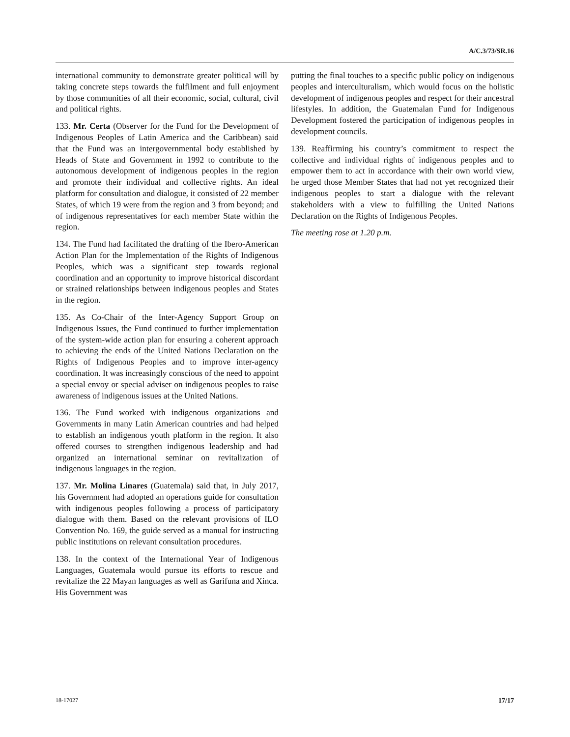A/C.3/73/SR.16
international community to demonstrate greater political will by taking concrete steps towards the fulfilment and full enjoyment by those communities of all their economic, social, cultural, civil and political rights.
133. Mr. Certa (Observer for the Fund for the Development of Indigenous Peoples of Latin America and the Caribbean) said that the Fund was an intergovernmental body established by Heads of State and Government in 1992 to contribute to the autonomous development of indigenous peoples in the region and promote their individual and collective rights. An ideal platform for consultation and dialogue, it consisted of 22 member States, of which 19 were from the region and 3 from beyond; and of indigenous representatives for each member State within the region.
134. The Fund had facilitated the drafting of the Ibero-American Action Plan for the Implementation of the Rights of Indigenous Peoples, which was a significant step towards regional coordination and an opportunity to improve historical discordant or strained relationships between indigenous peoples and States in the region.
135. As Co-Chair of the Inter-Agency Support Group on Indigenous Issues, the Fund continued to further implementation of the system-wide action plan for ensuring a coherent approach to achieving the ends of the United Nations Declaration on the Rights of Indigenous Peoples and to improve inter-agency coordination. It was increasingly conscious of the need to appoint a special envoy or special adviser on indigenous peoples to raise awareness of indigenous issues at the United Nations.
136. The Fund worked with indigenous organizations and Governments in many Latin American countries and had helped to establish an indigenous youth platform in the region. It also offered courses to strengthen indigenous leadership and had organized an international seminar on revitalization of indigenous languages in the region.
137. Mr. Molina Linares (Guatemala) said that, in July 2017, his Government had adopted an operations guide for consultation with indigenous peoples following a process of participatory dialogue with them. Based on the relevant provisions of ILO Convention No. 169, the guide served as a manual for instructing public institutions on relevant consultation procedures.
138. In the context of the International Year of Indigenous Languages, Guatemala would pursue its efforts to rescue and revitalize the 22 Mayan languages as well as Garifuna and Xinca. His Government was
putting the final touches to a specific public policy on indigenous peoples and interculturalism, which would focus on the holistic development of indigenous peoples and respect for their ancestral lifestyles. In addition, the Guatemalan Fund for Indigenous Development fostered the participation of indigenous peoples in development councils.
139. Reaffirming his country’s commitment to respect the collective and individual rights of indigenous peoples and to empower them to act in accordance with their own world view, he urged those Member States that had not yet recognized their indigenous peoples to start a dialogue with the relevant stakeholders with a view to fulfilling the United Nations Declaration on the Rights of Indigenous Peoples.
The meeting rose at 1.20 p.m.
18-17027 17/17